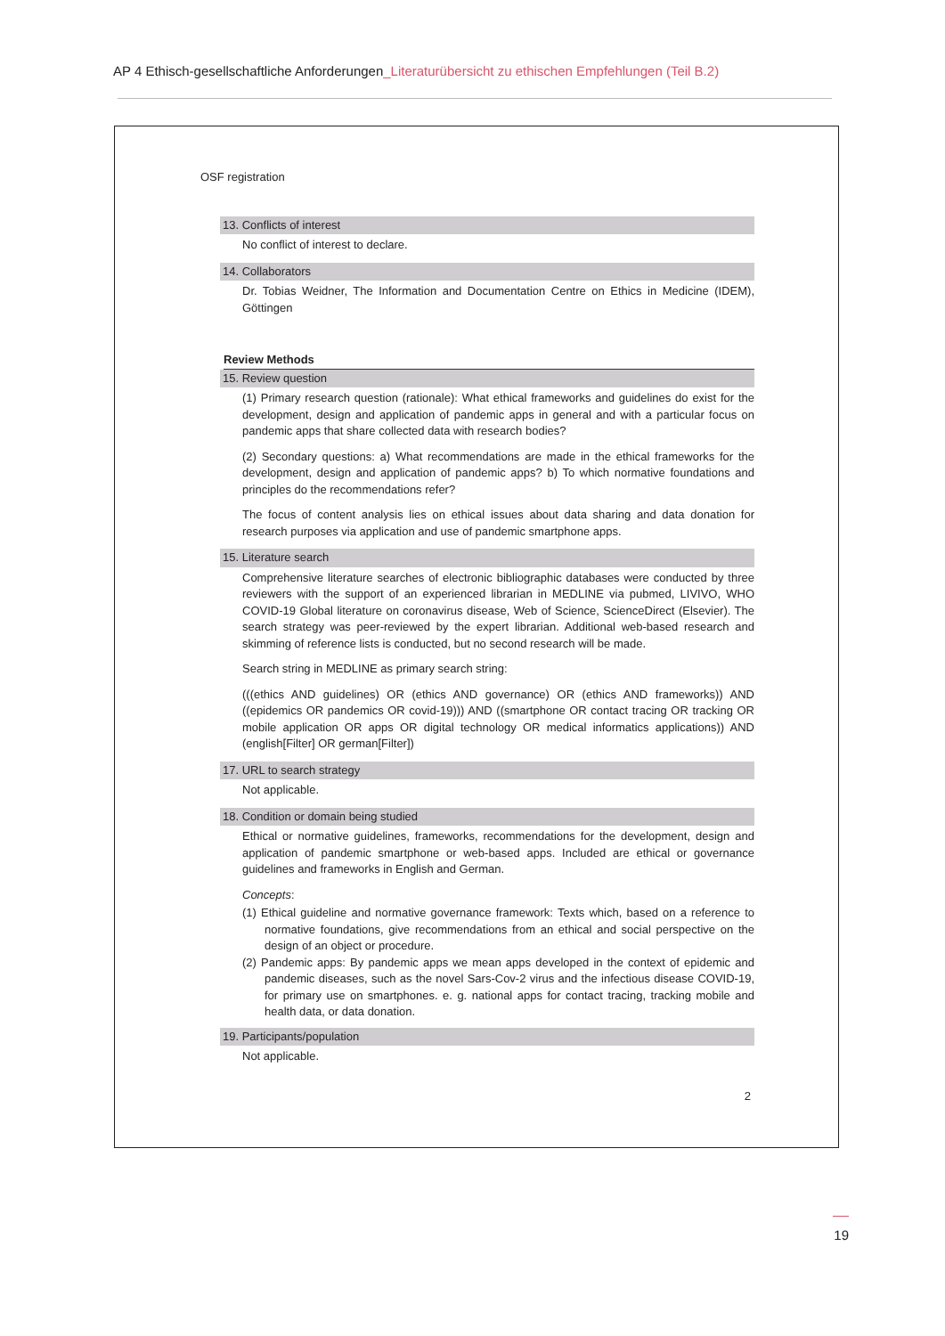AP 4 Ethisch-gesellschaftliche Anforderungen_Literaturübersicht zu ethischen Empfehlungen (Teil B.2)
OSF registration
13. Conflicts of interest
No conflict of interest to declare.
14. Collaborators
Dr. Tobias Weidner, The Information and Documentation Centre on Ethics in Medicine (IDEM), Göttingen
Review Methods
15. Review question
(1) Primary research question (rationale): What ethical frameworks and guidelines do exist for the development, design and application of pandemic apps in general and with a particular focus on pandemic apps that share collected data with research bodies?
(2) Secondary questions: a) What recommendations are made in the ethical frameworks for the development, design and application of pandemic apps? b) To which normative foundations and principles do the recommendations refer?
The focus of content analysis lies on ethical issues about data sharing and data donation for research purposes via application and use of pandemic smartphone apps.
15. Literature search
Comprehensive literature searches of electronic bibliographic databases were conducted by three reviewers with the support of an experienced librarian in MEDLINE via pubmed, LIVIVO, WHO COVID-19 Global literature on coronavirus disease, Web of Science, ScienceDirect (Elsevier). The search strategy was peer-reviewed by the expert librarian. Additional web-based research and skimming of reference lists is conducted, but no second research will be made.
Search string in MEDLINE as primary search string:
(((ethics AND guidelines) OR (ethics AND governance) OR (ethics AND frameworks)) AND ((epidemics OR pandemics OR covid-19))) AND ((smartphone OR contact tracing OR tracking OR mobile application OR apps OR digital technology OR medical informatics applications)) AND (english[Filter] OR german[Filter])
17. URL to search strategy
Not applicable.
18. Condition or domain being studied
Ethical or normative guidelines, frameworks, recommendations for the development, design and application of pandemic smartphone or web-based apps. Included are ethical or governance guidelines and frameworks in English and German.
Concepts:
(1) Ethical guideline and normative governance framework: Texts which, based on a reference to normative foundations, give recommendations from an ethical and social perspective on the design of an object or procedure.
(2) Pandemic apps: By pandemic apps we mean apps developed in the context of epidemic and pandemic diseases, such as the novel Sars-Cov-2 virus and the infectious disease COVID-19, for primary use on smartphones. e. g. national apps for contact tracing, tracking mobile and health data, or data donation.
19. Participants/population
Not applicable.
2
19